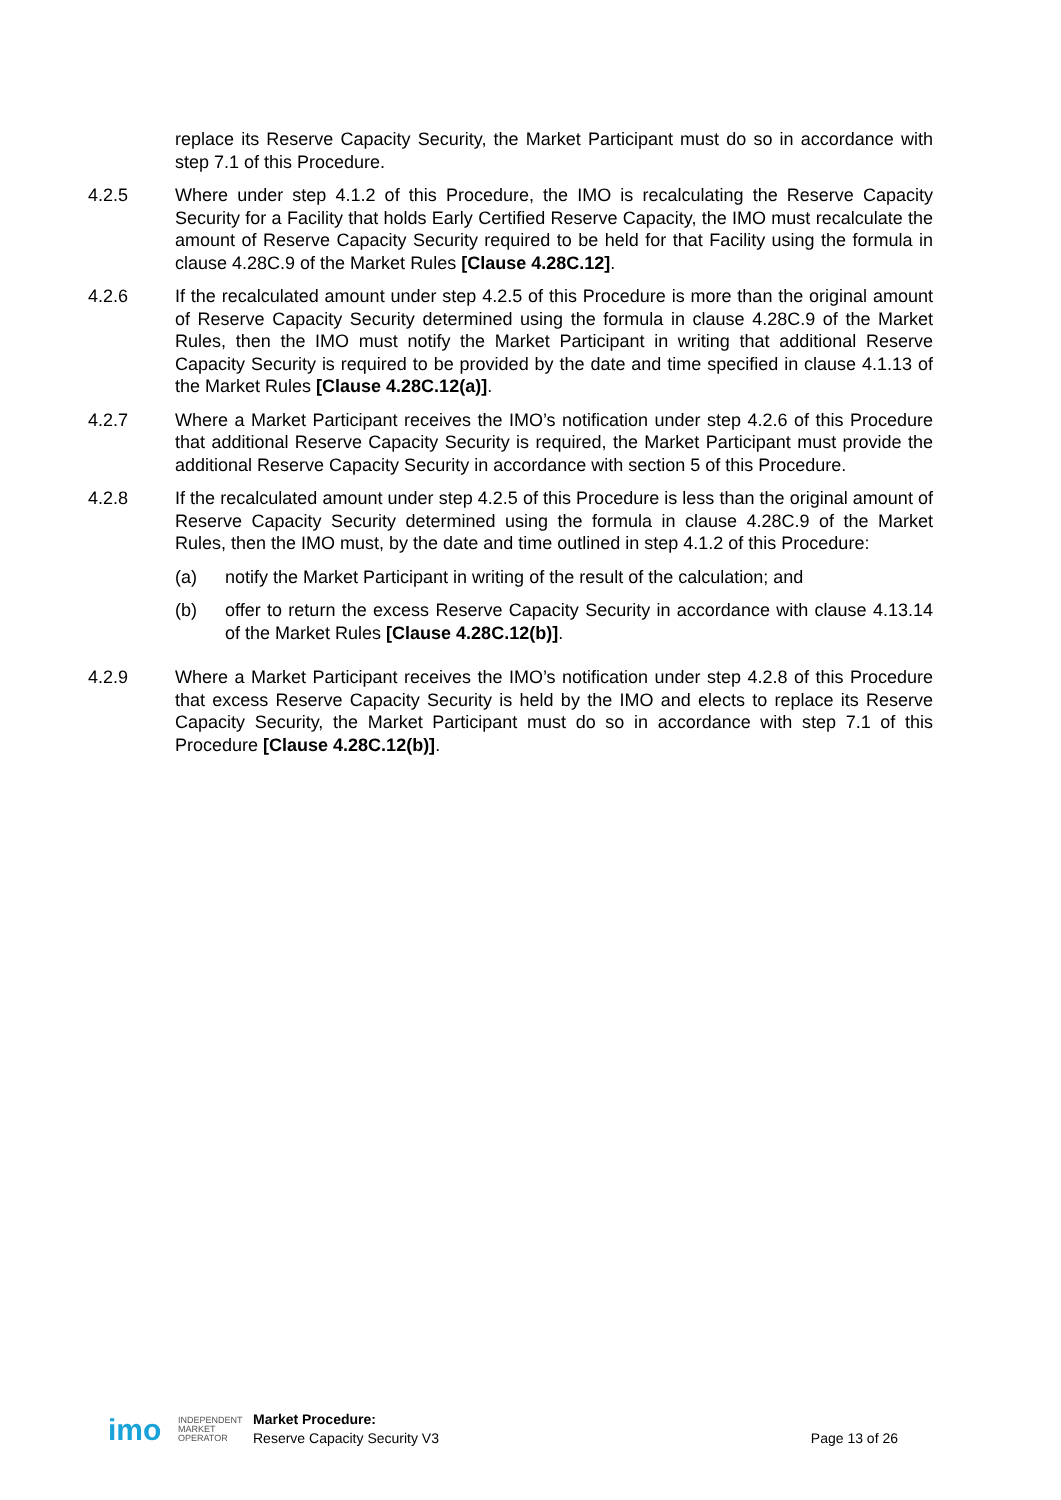replace its Reserve Capacity Security, the Market Participant must do so in accordance with step 7.1 of this Procedure.
4.2.5 Where under step 4.1.2 of this Procedure, the IMO is recalculating the Reserve Capacity Security for a Facility that holds Early Certified Reserve Capacity, the IMO must recalculate the amount of Reserve Capacity Security required to be held for that Facility using the formula in clause 4.28C.9 of the Market Rules [Clause 4.28C.12].
4.2.6 If the recalculated amount under step 4.2.5 of this Procedure is more than the original amount of Reserve Capacity Security determined using the formula in clause 4.28C.9 of the Market Rules, then the IMO must notify the Market Participant in writing that additional Reserve Capacity Security is required to be provided by the date and time specified in clause 4.1.13 of the Market Rules [Clause 4.28C.12(a)].
4.2.7 Where a Market Participant receives the IMO’s notification under step 4.2.6 of this Procedure that additional Reserve Capacity Security is required, the Market Participant must provide the additional Reserve Capacity Security in accordance with section 5 of this Procedure.
4.2.8 If the recalculated amount under step 4.2.5 of this Procedure is less than the original amount of Reserve Capacity Security determined using the formula in clause 4.28C.9 of the Market Rules, then the IMO must, by the date and time outlined in step 4.1.2 of this Procedure:
(a) notify the Market Participant in writing of the result of the calculation; and
(b) offer to return the excess Reserve Capacity Security in accordance with clause 4.13.14 of the Market Rules [Clause 4.28C.12(b)].
4.2.9 Where a Market Participant receives the IMO’s notification under step 4.2.8 of this Procedure that excess Reserve Capacity Security is held by the IMO and elects to replace its Reserve Capacity Security, the Market Participant must do so in accordance with step 7.1 of this Procedure [Clause 4.28C.12(b)].
imo
INDEPENDENT
MARKET
OPERATOR
Market Procedure:
Reserve Capacity Security V3
Page 13 of 26